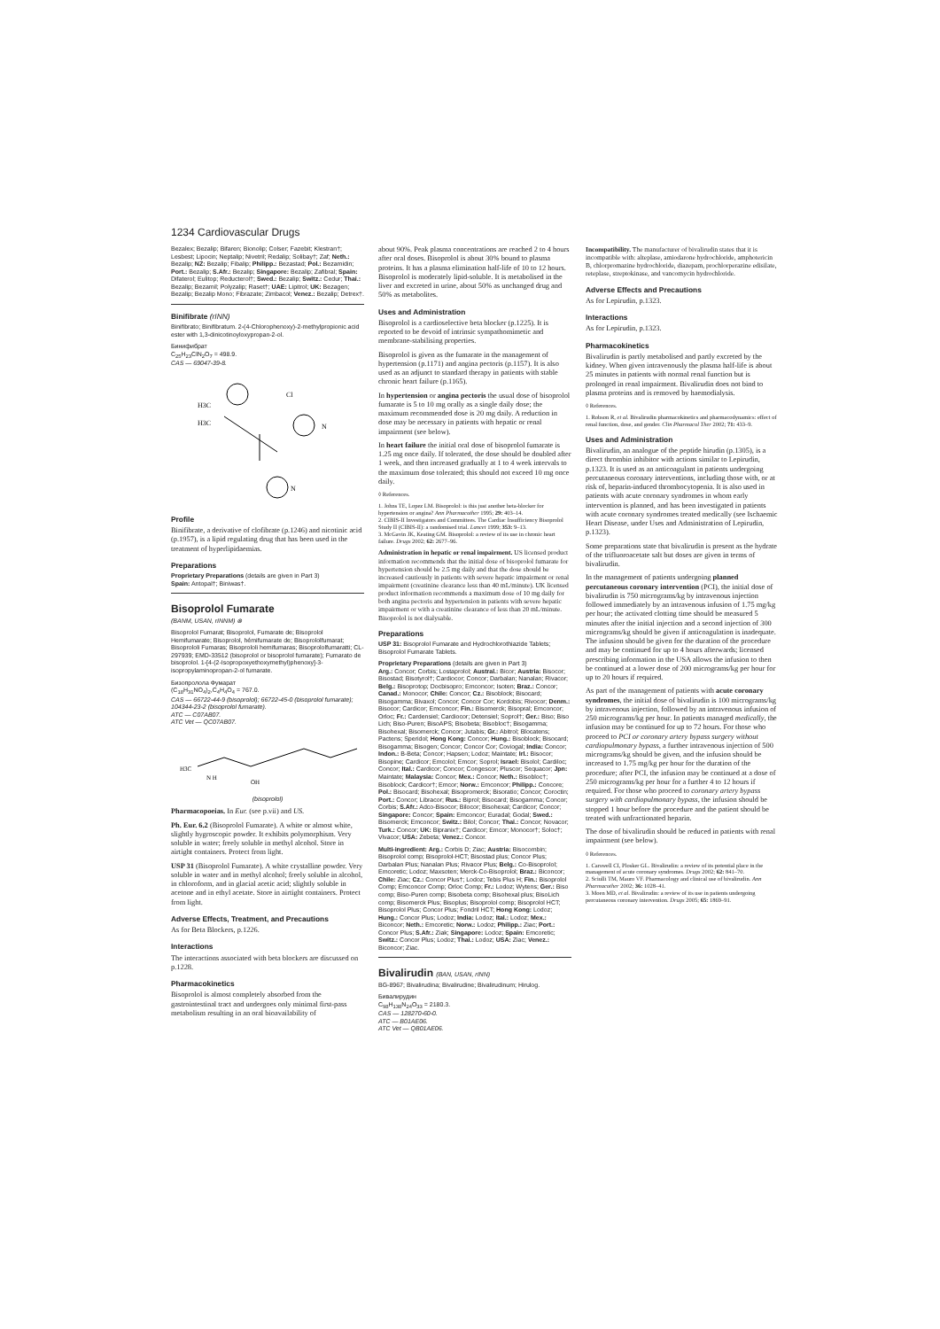1234 Cardiovascular Drugs
Bezalex; Bezalip; Bifaren; Bionolip; Colser; Fazebit; Klestran†; Lesbest; Lipocin; Neptalip; Nivetril; Redalip; Solibay†; Zaf; Neth.: Bezalip; NZ: Bezalip; Fibalip; Philipp.: Bezastad; Pol.: Bezamidin; Port.: Bezalip; S.Afr.: Bezalip; Singapore: Bezalip; Zafibral; Spain: Difaterol; Eulitop; Reducterol†; Swed.: Bezalip; Switz.: Cedur; Thai.: Bezalip; Bezamil; Polyzalip; Raset†; UAE: Lipitrol; UK: Bezagen; Bezalip; Bezalip Mono; Fibrazate; Zimbacol; Venez.: Bezalip; Detrex†.
Binifibrate (rINN)
Binifibrato; Binifibratum. 2-(4-Chlorophenoxy)-2-methylpropionic acid ester with 1,3-dinicotinoyloxypropan-2-ol.
Бинифибрат
C<sub>25</sub>H<sub>23</sub>ClN<sub>2</sub>O<sub>7</sub> = 498.9.
CAS — 69047-39-8.
Cl
N
N
H3C
H3C
Profile
Binifibrate, a derivative of clofibrate (p.1246) and nicotinic acid (p.1957), is a lipid regulating drug that has been used in the treatment of hyperlipidaemias.
Preparations
Proprietary Preparations (details are given in Part 3)
Spain: Antopal†; Biniwas†.
Bisoprolol Fumarate
(BANM, USAN, rINNM) ⊗
Bisoprolol Fumarat; Bisoprolol, Fumarate de; Bisoprolol Hemifumarate; Bisoprolol, hémifumarate de; Bisoprololfumarat; Bisoprololi Fumaras; Bisoprololi hemifumaras; Bisoprololfumaratti; CL-297939; EMD-33512 (bisoprolol or bisoprolol fumarate); Fumarato de bisoprolol. 1-[4-(2-Isopropoxyethoxymethyl)phenoxy]-3-isopropylaminopropan-2-ol fumarate.
Бизопролола Фумарат
(C<sub>18</sub>H<sub>31</sub>NO<sub>4</sub>)<sub>2</sub>,C<sub>4</sub>H<sub>4</sub>O<sub>4</sub> = 767.0.
CAS — 66722-44-9 (bisoprolol); 66722-45-0 (bisoprolol fumarate); 104344-23-2 (bisoprolol fumarate).
ATC — C07AB07.
ATC Vet — QC07AB07.
H3C
N H
OH
(bisoprolol)
Pharmacopoeias. In Eur. (see p.vii) and US.
Ph. Eur. 6.2 (Bisoprolol Fumarate). A white or almost white, slightly hygroscopic powder. It exhibits polymorphism. Very soluble in water; freely soluble in methyl alcohol. Store in airtight containers. Protect from light.
USP 31 (Bisoprolol Fumarate). A white crystalline powder. Very soluble in water and in methyl alcohol; freely soluble in alcohol, in chloroform, and in glacial acetic acid; slightly soluble in acetone and in ethyl acetate. Store in airtight containers. Protect from light.
Adverse Effects, Treatment, and Precautions
As for Beta Blockers, p.1226.
Interactions
The interactions associated with beta blockers are discussed on p.1228.
Pharmacokinetics
Bisoprolol is almost completely absorbed from the gastrointestinal tract and undergoes only minimal first-pass metabolism resulting in an oral bioavailability of
about 90%. Peak plasma concentrations are reached 2 to 4 hours after oral doses. Bisoprolol is about 30% bound to plasma proteins. It has a plasma elimination half-life of 10 to 12 hours. Bisoprolol is moderately lipid-soluble. It is metabolised in the liver and excreted in urine, about 50% as unchanged drug and 50% as metabolites.
Uses and Administration
Bisoprolol is a cardioselective beta blocker (p.1225). It is reported to be devoid of intrinsic sympathomimetic and membrane-stabilising properties.
Bisoprolol is given as the fumarate in the management of hypertension (p.1171) and angina pectoris (p.1157). It is also used as an adjunct to standard therapy in patients with stable chronic heart failure (p.1165).
In hypertension or angina pectoris the usual dose of bisoprolol fumarate is 5 to 10 mg orally as a single daily dose; the maximum recommended dose is 20 mg daily. A reduction in dose may be necessary in patients with hepatic or renal impairment (see below).
In heart failure the initial oral dose of bisoprolol fumarate is 1.25 mg once daily. If tolerated, the dose should be doubled after 1 week, and then increased gradually at 1 to 4 week intervals to the maximum dose tolerated; this should not exceed 10 mg once daily.
◊ References.
1. Johns TE, Lopez LM. Bisoprolol: is this just another beta-blocker for hypertension or angina? Ann Pharmacother 1995; 29: 403–14.
2. CIBIS-II Investigators and Committees. The Cardiac Insufficiency Bisoprolol Study II (CIBIS-II): a randomised trial. Lancet 1999; 353: 9–13.
3. McGavin JK, Keating GM. Bisoprolol: a review of its use in chronic heart failure. Drugs 2002; 62: 2677–96.
Administration in hepatic or renal impairment. US licensed product information recommends that the initial dose of bisoprolol fumarate for hypertension should be 2.5 mg daily and that the dose should be increased cautiously in patients with severe hepatic impairment or renal impairment (creatinine clearance less than 40 mL/minute). UK licensed product information recommends a maximum dose of 10 mg daily for both angina pectoris and hypertension in patients with severe hepatic impairment or with a creatinine clearance of less than 20 mL/minute.
Bisoprolol is not dialysable.
Preparations
USP 31: Bisoprolol Fumarate and Hydrochlorothiazide Tablets; Bisoprolol Fumarate Tablets.
Proprietary Preparations (details are given in Part 3)
Arg.: Concor; Corbis; Lostaprolol; Austral.: Bicor; Austria: Bisocor; Bisostad; Bisotyrol†; Cardiocor; Concor; Darbalan; Nanalan; Rivacor; Belg.: Bisoprotop; Docbisopro; Emconcor; Isoten; Braz.: Concor; Canad.: Monocor; Chile: Concor; Cz.: Bisoblock; Bisocard; Bisogamma; Bivaxol; Concor; Concor Cor; Kordobis; Rivocor; Denm.: Bisocor; Cardicor; Emconcor; Fin.: Bisomerck; Bisopral; Emconcor; Orloc; Fr.: Cardensiel; Cardiocor; Detensiel; Soprol†; Ger.: Biso; Biso Lich; Biso-Puren; BisoAPS; Bisobeta; Bisobloc†; Bisogamma; Bisohexal; Bisomerck; Concor; Jutabis; Gr.: Abitrol; Blocatens; Pactens; Speridol; Hong Kong: Concor; Hung.: Bisoblock; Bisocard; Bisogamma; Bisogen; Concor; Concor Cor; Coviogal; India: Concor; Indon.: B-Beta; Concor; Hapsen; Lodoz; Maintate; Irl.: Bisocor; Bisopine; Cardicor; Emcolol; Emcor; Soprol; Israel: Bisolol; Cardiloc; Concor; Ital.: Cardicor; Concor; Congescor; Pluscor; Sequacor; Jpn: Maintate; Malaysia: Concor; Mex.: Concor; Neth.: Bisobloc†; Bisoblock; Cardicor†; Emcor; Norw.: Emconcor; Philipp.: Concore; Pol.: Bisocard; Bisohexal; Bisopromerck; Bisoratio; Concor; Coroctin; Port.: Concor; Libracor; Rus.: Biprol; Bisocard; Bisogamma; Concor; Corbis; S.Afr.: Adco-Bisocor; Bilocor; Bisohexal; Cardicor; Concor; Singapore: Concor; Spain: Emconcor; Euradal; Godal; Swed.: Bisomerck; Emconcor; Switz.: Bilol; Concor; Thai.: Concor; Novacor; Turk.: Concor; UK: Bipranix†; Cardicor; Emcor; Monocor†; Soloc†; Vivacor; USA: Zebeta; Venez.: Concor.
Multi-ingredient: Arg.: Corbis D; Ziac; Austria: Bisocombin; Bisoprolol comp; Bisoprolol-HCT; Bisostad plus; Concor Plus; Darbalan Plus; Nanalan Plus; Rivacor Plus; Belg.: Co-Bisoprolol; Emcoretic; Lodoz; Maxsoten; Merck-Co-Bisoprolol; Braz.: Biconcor; Chile: Ziac; Cz.: Concor Plus†; Lodoz; Tebis Plus H; Fin.: Bisoprolol Comp; Emconcor Comp; Orloc Comp; Fr.: Lodoz; Wytens; Ger.: Biso comp; Biso-Puren comp; Bisobeta comp; Bisohexal plus; BisoLich comp; Bisomerck Plus; Bisoplus; Bisoprolol comp; Bisoprolol HCT; Bisoprolol Plus; Concor Plus; Fondril HCT; Hong Kong: Lodoz; Hung.: Concor Plus; Lodoz; India: Lodoz; Ital.: Lodoz; Mex.: Biconcor; Neth.: Emcoretic; Norw.: Lodoz; Philipp.: Ziac; Port.: Concor Plus; S.Afr.: Ziak; Singapore: Lodoz; Spain: Emcoretic; Switz.: Concor Plus; Lodoz; Thai.: Lodoz; USA: Ziac; Venez.: Biconcor; Ziac.
Bivalirudin (BAN, USAN, rINN)
BG-8967; Bivalirudina; Bivalirudine; Bivalirudinum; Hirulog.
Бивалирудин
C<sub>98</sub>H<sub>138</sub>N<sub>24</sub>O<sub>33</sub> = 2180.3.
CAS — 128270-60-0.
ATC — B01AE06.
ATC Vet — QB01AE06.
Incompatibility. The manufacturer of bivalirudin states that it is incompatible with: alteplase, amiodarone hydrochloride, amphotericin B, chlorpromazine hydrochloride, diazepam, prochlorperazine edisilate, reteplase, streptokinase, and vancomycin hydrochloride.
Adverse Effects and Precautions
As for Lepirudin, p.1323.
Interactions
As for Lepirudin, p.1323.
Pharmacokinetics
Bivalirudin is partly metabolised and partly excreted by the kidney. When given intravenously the plasma half-life is about 25 minutes in patients with normal renal function but is prolonged in renal impairment. Bivalirudin does not bind to plasma proteins and is removed by haemodialysis.
◊ References.
1. Robson R, et al. Bivalirudin pharmacokinetics and pharmacodynamics: effect of renal function, dose, and gender. Clin Pharmacol Ther 2002; 71: 433–9.
Uses and Administration
Bivalirudin, an analogue of the peptide hirudin (p.1305), is a direct thrombin inhibitor with actions similar to Lepirudin, p.1323. It is used as an anticoagulant in patients undergoing percutaneous coronary interventions, including those with, or at risk of, heparin-induced thrombocytopenia. It is also used in patients with acute coronary syndromes in whom early intervention is planned, and has been investigated in patients with acute coronary syndromes treated medically (see Ischaemic Heart Disease, under Uses and Administration of Lepirudin, p.1323).
Some preparations state that bivalirudin is present as the hydrate of the trifluoroacetate salt but doses are given in terms of bivalirudin.
In the management of patients undergoing planned percutaneous coronary intervention (PCI), the initial dose of bivalirudin is 750 micrograms/kg by intravenous injection followed immediately by an intravenous infusion of 1.75 mg/kg per hour; the activated clotting time should be measured 5 minutes after the initial injection and a second injection of 300 micrograms/kg should be given if anticoagulation is inadequate. The infusion should be given for the duration of the procedure and may be continued for up to 4 hours afterwards; licensed prescribing information in the USA allows the infusion to then be continued at a lower dose of 200 micrograms/kg per hour for up to 20 hours if required.
As part of the management of patients with acute coronary syndromes, the initial dose of bivalirudin is 100 micrograms/kg by intravenous injection, followed by an intravenous infusion of 250 micrograms/kg per hour. In patients managed medically, the infusion may be continued for up to 72 hours. For those who proceed to PCI or coronary artery bypass surgery without cardiopulmonary bypass, a further intravenous injection of 500 micrograms/kg should be given, and the infusion should be increased to 1.75 mg/kg per hour for the duration of the procedure; after PCI, the infusion may be continued at a dose of 250 micrograms/kg per hour for a further 4 to 12 hours if required. For those who proceed to coronary artery bypass surgery with cardiopulmonary bypass, the infusion should be stopped 1 hour before the procedure and the patient should be treated with unfractionated heparin.
The dose of bivalirudin should be reduced in patients with renal impairment (see below).
◊ References.
1. Carswell CI, Plosker GL. Bivalirudin: a review of its potential place in the management of acute coronary syndromes. Drugs 2002; 62: 841–70.
2. Sciulli TM, Mauro VF. Pharmacology and clinical use of bivalirudin. Ann Pharmacother 2002; 36: 1028–41.
3. Moen MD, et al. Bivalirudin: a review of its use in patients undergoing percutaneous coronary intervention. Drugs 2005; 65: 1869–91.